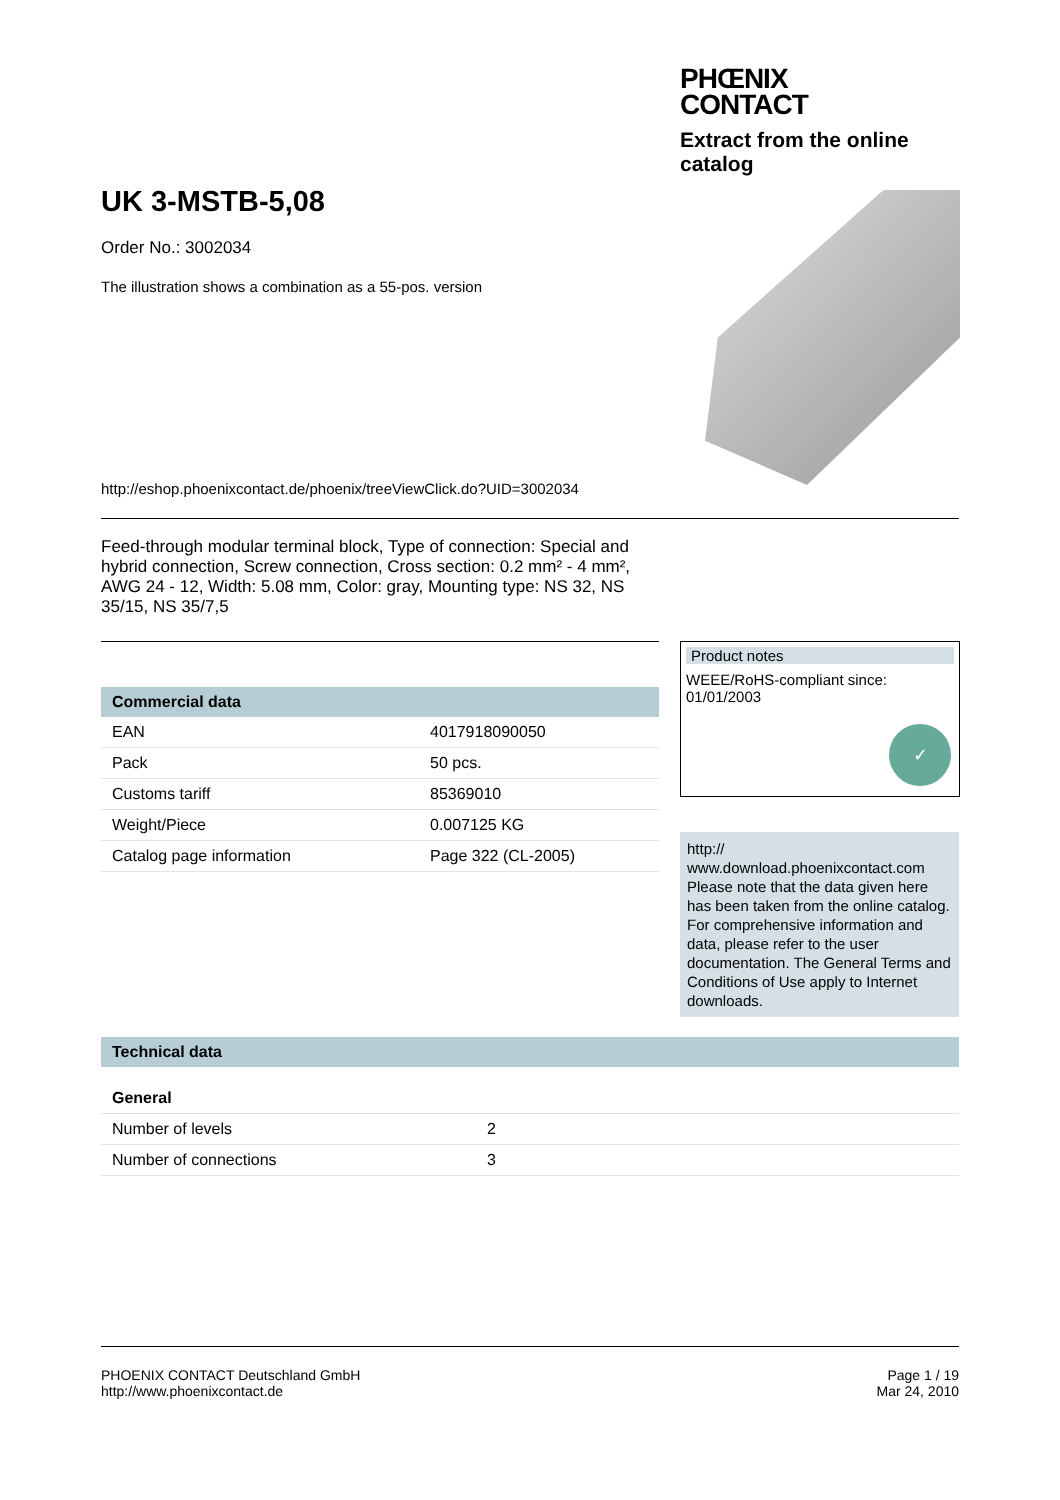PHŒNIX
CONTACT
Extract from the online catalog
UK 3-MSTB-5,08
Order No.: 3002034
The illustration shows a combination as a 55-pos. version
http://eshop.phoenixcontact.de/phoenix/treeViewClick.do?UID=3002034
Feed-through modular terminal block, Type of connection: Special and hybrid connection, Screw connection, Cross section: 0.2 mm² - 4 mm², AWG 24 - 12, Width: 5.08 mm, Color: gray, Mounting type: NS 32, NS 35/15, NS 35/7,5
| Commercial data | |
| --- | --- |
| EAN | 4017918090050 |
| Pack | 50 pcs. |
| Customs tariff | 85369010 |
| Weight/Piece | 0.007125 KG |
| Catalog page information | Page 322 (CL-2005) |
Product notes
WEEE/RoHS-compliant since:
01/01/2003
✓
http://
www.download.phoenixcontact.com
Please note that the data given here has been taken from the online catalog. For comprehensive information and data, please refer to the user documentation. The General Terms and Conditions of Use apply to Internet downloads.
| Technical data | |
| --- | --- |
| General | |
| Number of levels | 2 |
| Number of connections | 3 |
PHOENIX CONTACT Deutschland GmbH
http://www.phoenixcontact.de
Page 1 / 19
Mar 24, 2010